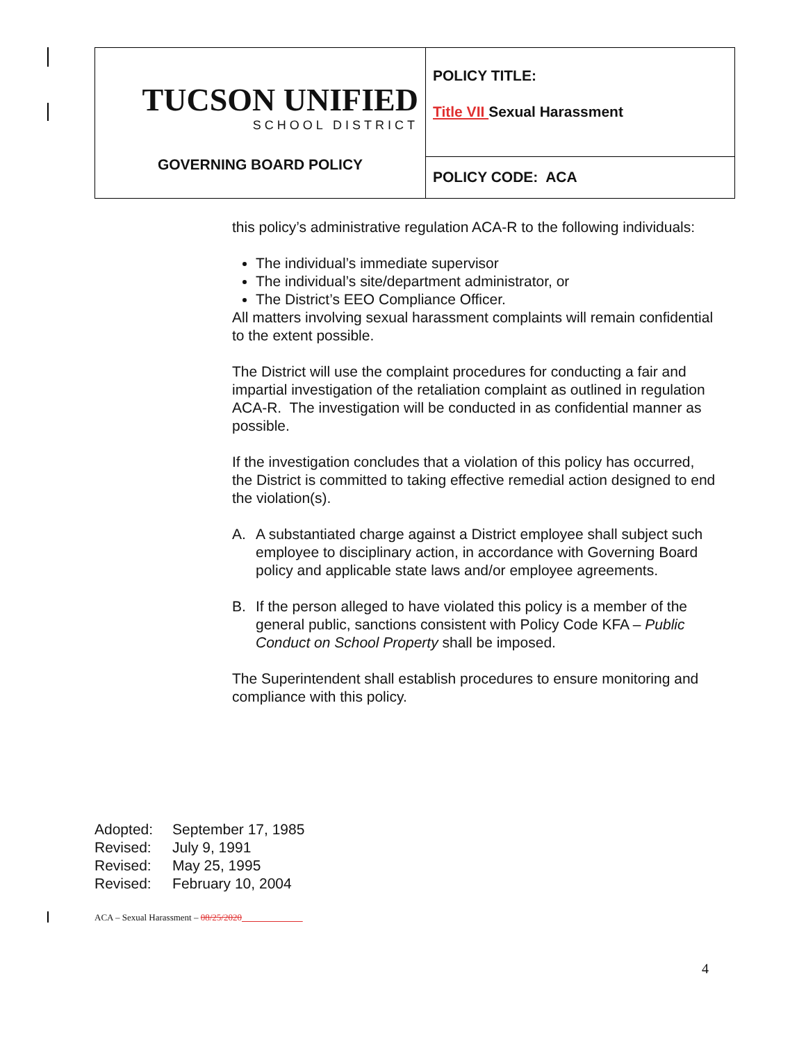| TUCSON UNIFIED SCHOOL DISTRICT | POLICY TITLE: Title VII Sexual Harassment |
| GOVERNING BOARD POLICY | POLICY CODE: ACA |
this policy’s administrative regulation ACA-R to the following individuals:
The individual’s immediate supervisor
The individual’s site/department administrator, or
The District’s EEO Compliance Officer.
All matters involving sexual harassment complaints will remain confidential to the extent possible.
The District will use the complaint procedures for conducting a fair and impartial investigation of the retaliation complaint as outlined in regulation ACA-R. The investigation will be conducted in as confidential manner as possible.
If the investigation concludes that a violation of this policy has occurred, the District is committed to taking effective remedial action designed to end the violation(s).
A. A substantiated charge against a District employee shall subject such employee to disciplinary action, in accordance with Governing Board policy and applicable state laws and/or employee agreements.
B. If the person alleged to have violated this policy is a member of the general public, sanctions consistent with Policy Code KFA – Public Conduct on School Property shall be imposed.
The Superintendent shall establish procedures to ensure monitoring and compliance with this policy.
| Adopted: | September 17, 1985 |
| Revised: | July 9, 1991 |
| Revised: | May 25, 1995 |
| Revised: | February 10, 2004 |
ACA – Sexual Harassment – 08/25/2020
4